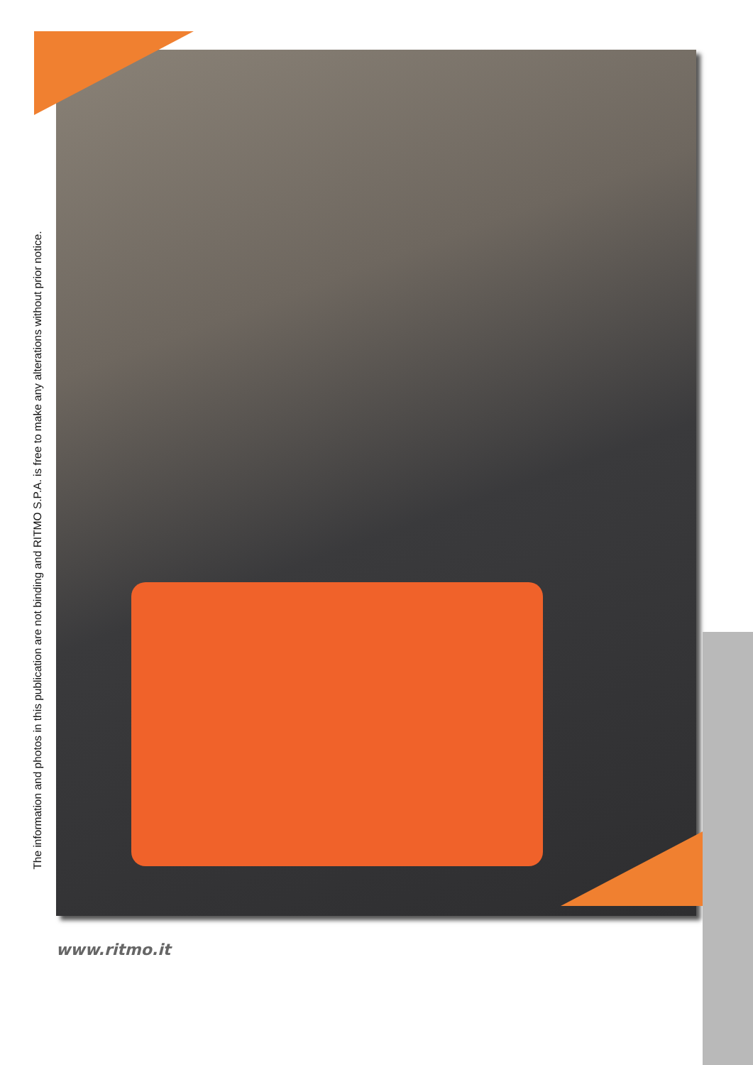The information and photos in this publication are not binding and RITMO S.P.A. is free to make any alterations without prior notice.
www.ritmo.it